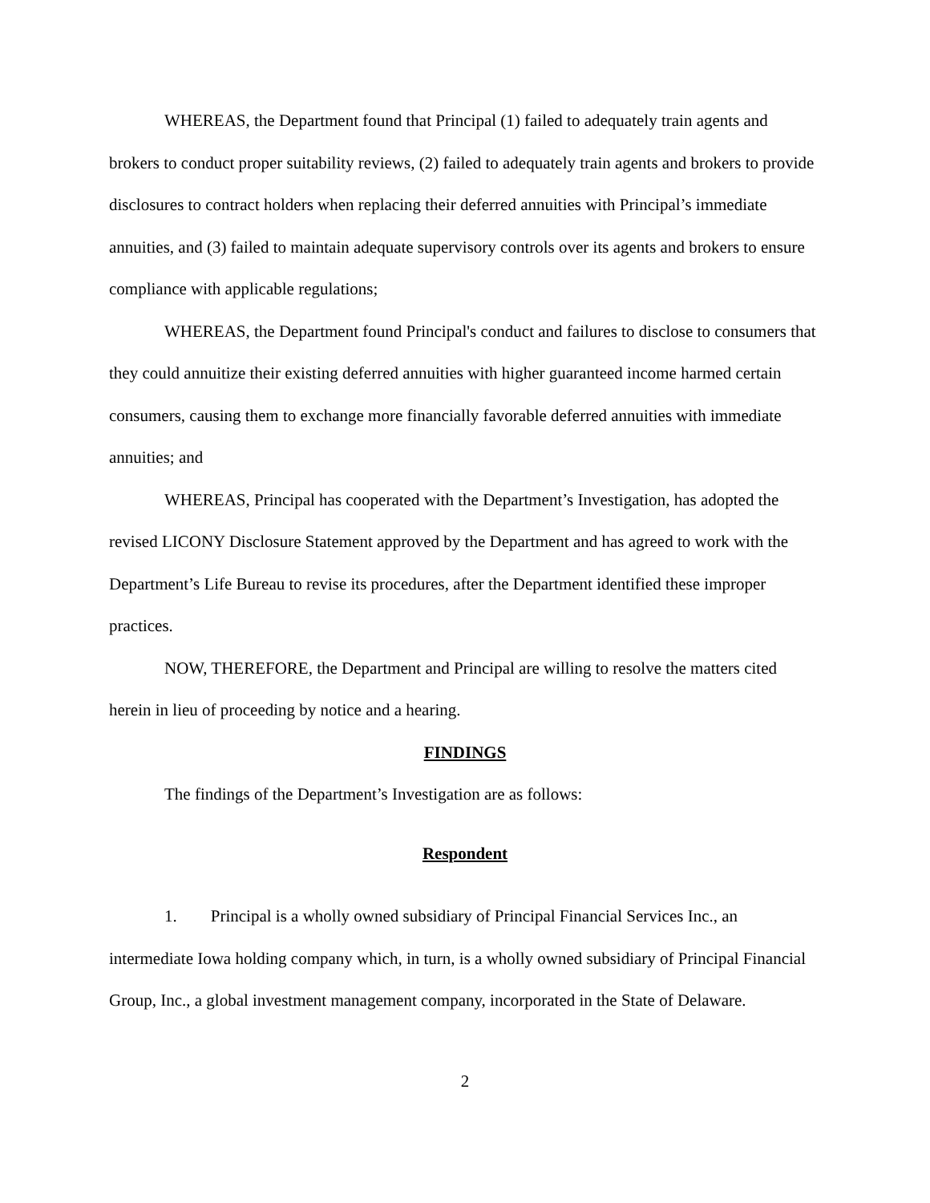WHEREAS, the Department found that Principal (1) failed to adequately train agents and brokers to conduct proper suitability reviews, (2) failed to adequately train agents and brokers to provide disclosures to contract holders when replacing their deferred annuities with Principal’s immediate annuities, and (3) failed to maintain adequate supervisory controls over its agents and brokers to ensure compliance with applicable regulations;
WHEREAS, the Department found Principal's conduct and failures to disclose to consumers that they could annuitize their existing deferred annuities with higher guaranteed income harmed certain consumers, causing them to exchange more financially favorable deferred annuities with immediate annuities; and
WHEREAS, Principal has cooperated with the Department’s Investigation, has adopted the revised LICONY Disclosure Statement approved by the Department and has agreed to work with the Department’s Life Bureau to revise its procedures, after the Department identified these improper practices.
NOW, THEREFORE, the Department and Principal are willing to resolve the matters cited herein in lieu of proceeding by notice and a hearing.
FINDINGS
The findings of the Department’s Investigation are as follows:
Respondent
1. Principal is a wholly owned subsidiary of Principal Financial Services Inc., an intermediate Iowa holding company which, in turn, is a wholly owned subsidiary of Principal Financial Group, Inc., a global investment management company, incorporated in the State of Delaware.
2